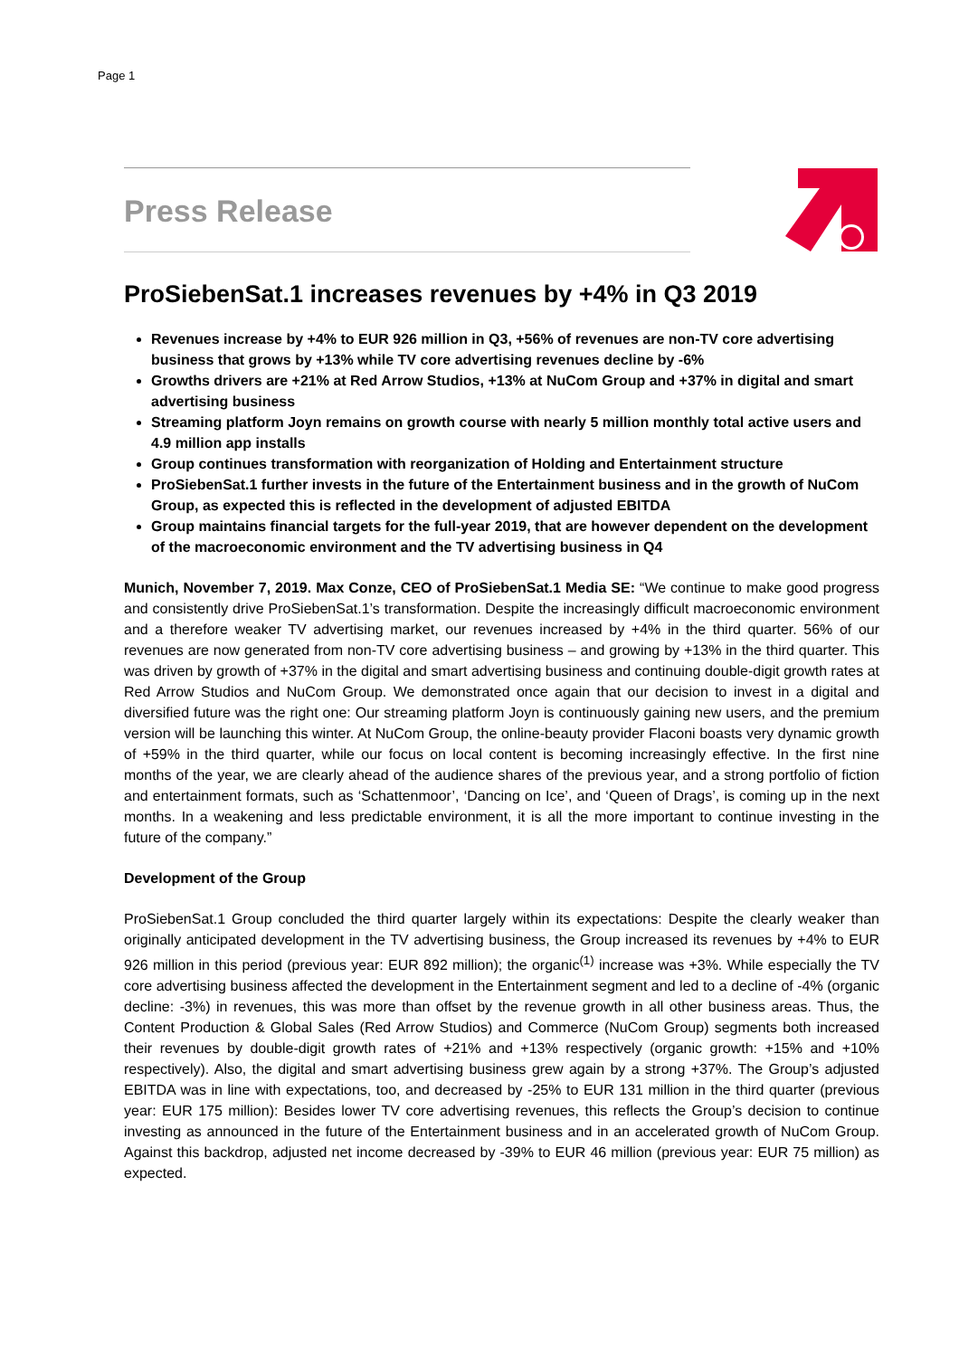Page 1
Press Release
ProSiebenSat.1 increases revenues by +4% in Q3 2019
Revenues increase by +4% to EUR 926 million in Q3, +56% of revenues are non-TV core advertising business that grows by +13% while TV core advertising revenues decline by -6%
Growths drivers are +21% at Red Arrow Studios, +13% at NuCom Group and +37% in digital and smart advertising business
Streaming platform Joyn remains on growth course with nearly 5 million monthly total active users and 4.9 million app installs
Group continues transformation with reorganization of Holding and Entertainment structure
ProSiebenSat.1 further invests in the future of the Entertainment business and in the growth of NuCom Group, as expected this is reflected in the development of adjusted EBITDA
Group maintains financial targets for the full-year 2019, that are however dependent on the development of the macroeconomic environment and the TV advertising business in Q4
Munich, November 7, 2019. Max Conze, CEO of ProSiebenSat.1 Media SE: “We continue to make good progress and consistently drive ProSiebenSat.1’s transformation. Despite the increasingly difficult macroeconomic environment and a therefore weaker TV advertising market, our revenues increased by +4% in the third quarter. 56% of our revenues are now generated from non-TV core advertising business – and growing by +13% in the third quarter. This was driven by growth of +37% in the digital and smart advertising business and continuing double-digit growth rates at Red Arrow Studios and NuCom Group. We demonstrated once again that our decision to invest in a digital and diversified future was the right one: Our streaming platform Joyn is continuously gaining new users, and the premium version will be launching this winter. At NuCom Group, the online-beauty provider Flaconi boasts very dynamic growth of +59% in the third quarter, while our focus on local content is becoming increasingly effective. In the first nine months of the year, we are clearly ahead of the audience shares of the previous year, and a strong portfolio of fiction and entertainment formats, such as ‘Schattenmoor’, ‘Dancing on Ice’, and ‘Queen of Drags’, is coming up in the next months. In a weakening and less predictable environment, it is all the more important to continue investing in the future of the company.”
Development of the Group
ProSiebenSat.1 Group concluded the third quarter largely within its expectations: Despite the clearly weaker than originally anticipated development in the TV advertising business, the Group increased its revenues by +4% to EUR 926 million in this period (previous year: EUR 892 million); the organic<sup>(1)</sup> increase was +3%. While especially the TV core advertising business affected the development in the Entertainment segment and led to a decline of -4% (organic decline: -3%) in revenues, this was more than offset by the revenue growth in all other business areas. Thus, the Content Production & Global Sales (Red Arrow Studios) and Commerce (NuCom Group) segments both increased their revenues by double-digit growth rates of +21% and +13% respectively (organic growth: +15% and +10% respectively). Also, the digital and smart advertising business grew again by a strong +37%. The Group’s adjusted EBITDA was in line with expectations, too, and decreased by -25% to EUR 131 million in the third quarter (previous year: EUR 175 million): Besides lower TV core advertising revenues, this reflects the Group’s decision to continue investing as announced in the future of the Entertainment business and in an accelerated growth of NuCom Group. Against this backdrop, adjusted net income decreased by -39% to EUR 46 million (previous year: EUR 75 million) as expected.